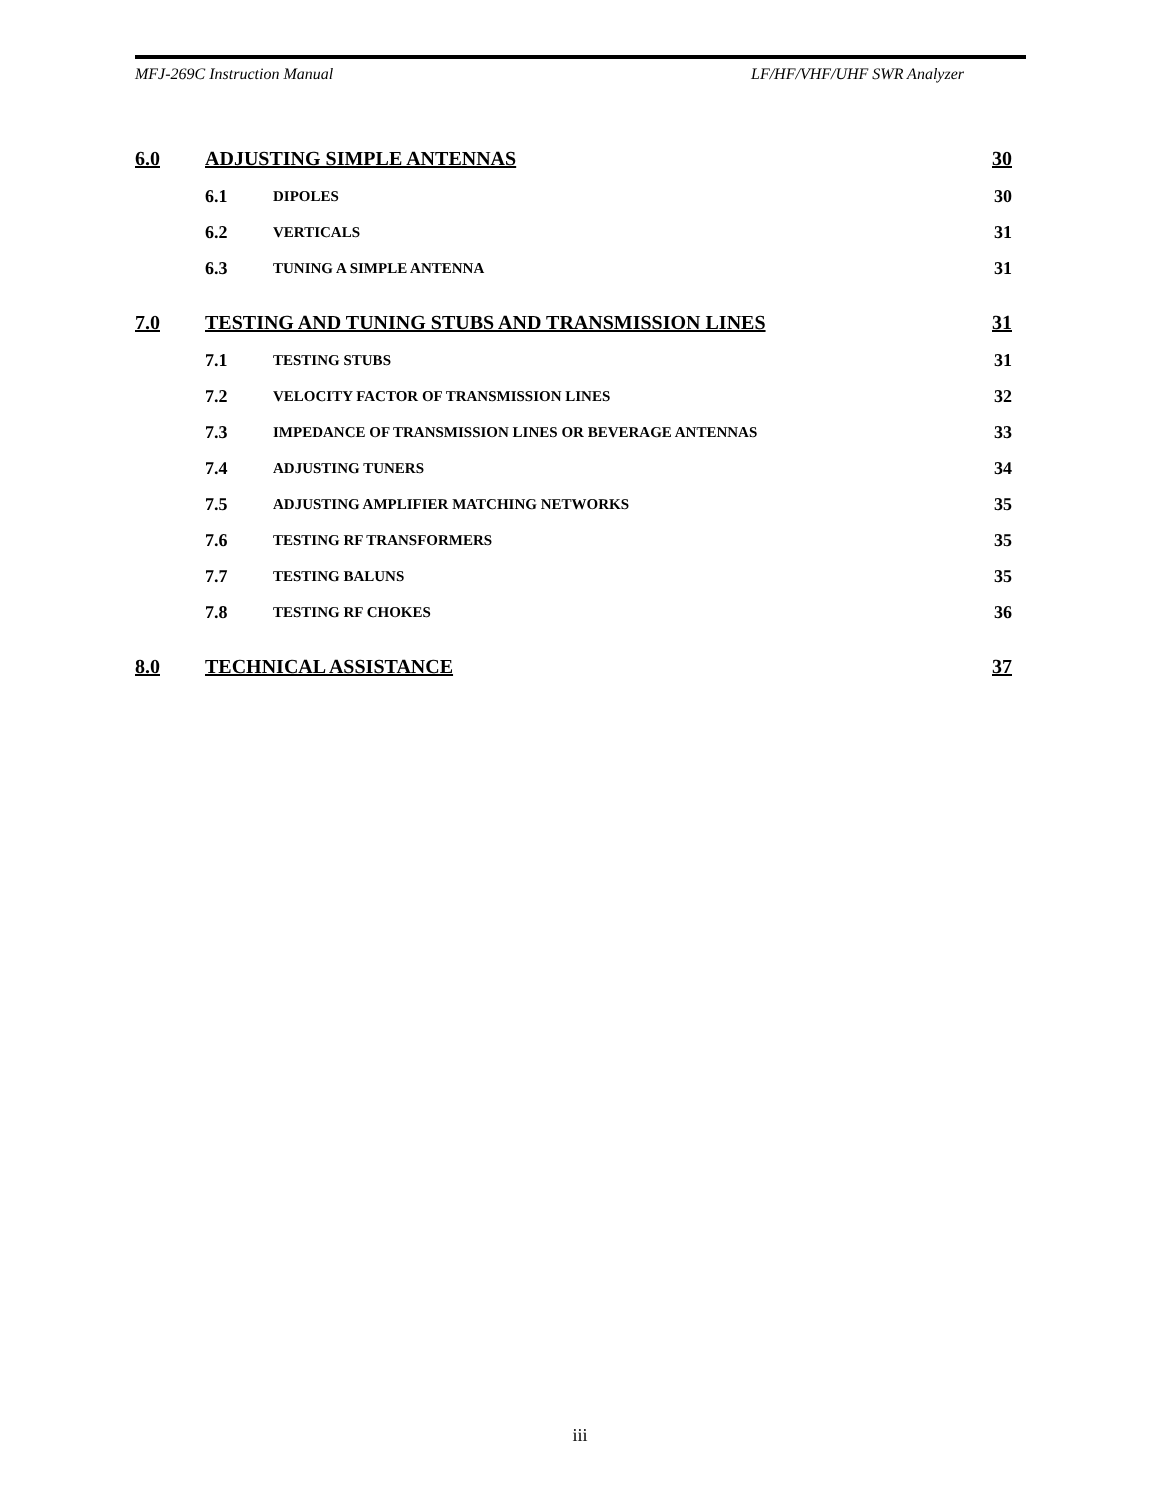MFJ-269C Instruction Manual LF/HF/VHF/UHF SWR Analyzer
6.0 ADJUSTING SIMPLE ANTENNAS 30
6.1 DIPOLES 30
6.2 VERTICALS 31
6.3 TUNING A SIMPLE ANTENNA 31
7.0 TESTING AND TUNING STUBS AND TRANSMISSION LINES 31
7.1 TESTING STUBS 31
7.2 VELOCITY FACTOR OF TRANSMISSION LINES 32
7.3 IMPEDANCE OF TRANSMISSION LINES OR BEVERAGE ANTENNAS 33
7.4 ADJUSTING TUNERS 34
7.5 ADJUSTING AMPLIFIER MATCHING NETWORKS 35
7.6 TESTING RF TRANSFORMERS 35
7.7 TESTING BALUNS 35
7.8 TESTING RF CHOKES 36
8.0 TECHNICAL ASSISTANCE 37
iii